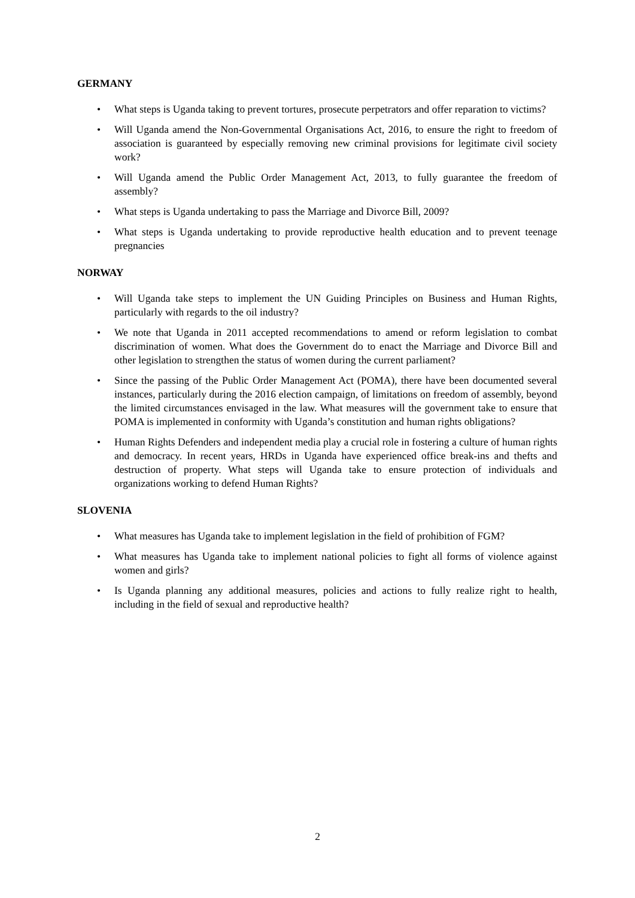GERMANY
• What steps is Uganda taking to prevent tortures, prosecute perpetrators and offer reparation to victims?
• Will Uganda amend the Non-Governmental Organisations Act, 2016, to ensure the right to freedom of association is guaranteed by especially removing new criminal provisions for legitimate civil society work?
• Will Uganda amend the Public Order Management Act, 2013, to fully guarantee the freedom of assembly?
• What steps is Uganda undertaking to pass the Marriage and Divorce Bill, 2009?
• What steps is Uganda undertaking to provide reproductive health education and to prevent teenage pregnancies
NORWAY
• Will Uganda take steps to implement the UN Guiding Principles on Business and Human Rights, particularly with regards to the oil industry?
• We note that Uganda in 2011 accepted recommendations to amend or reform legislation to combat discrimination of women. What does the Government do to enact the Marriage and Divorce Bill and other legislation to strengthen the status of women during the current parliament?
• Since the passing of the Public Order Management Act (POMA), there have been documented several instances, particularly during the 2016 election campaign, of limitations on freedom of assembly, beyond the limited circumstances envisaged in the law. What measures will the government take to ensure that POMA is implemented in conformity with Uganda’s constitution and human rights obligations?
• Human Rights Defenders and independent media play a crucial role in fostering a culture of human rights and democracy. In recent years, HRDs in Uganda have experienced office break-ins and thefts and destruction of property. What steps will Uganda take to ensure protection of individuals and organizations working to defend Human Rights?
SLOVENIA
• What measures has Uganda take to implement legislation in the field of prohibition of FGM?
• What measures has Uganda take to implement national policies to fight all forms of violence against women and girls?
• Is Uganda planning any additional measures, policies and actions to fully realize right to health, including in the field of sexual and reproductive health?
2